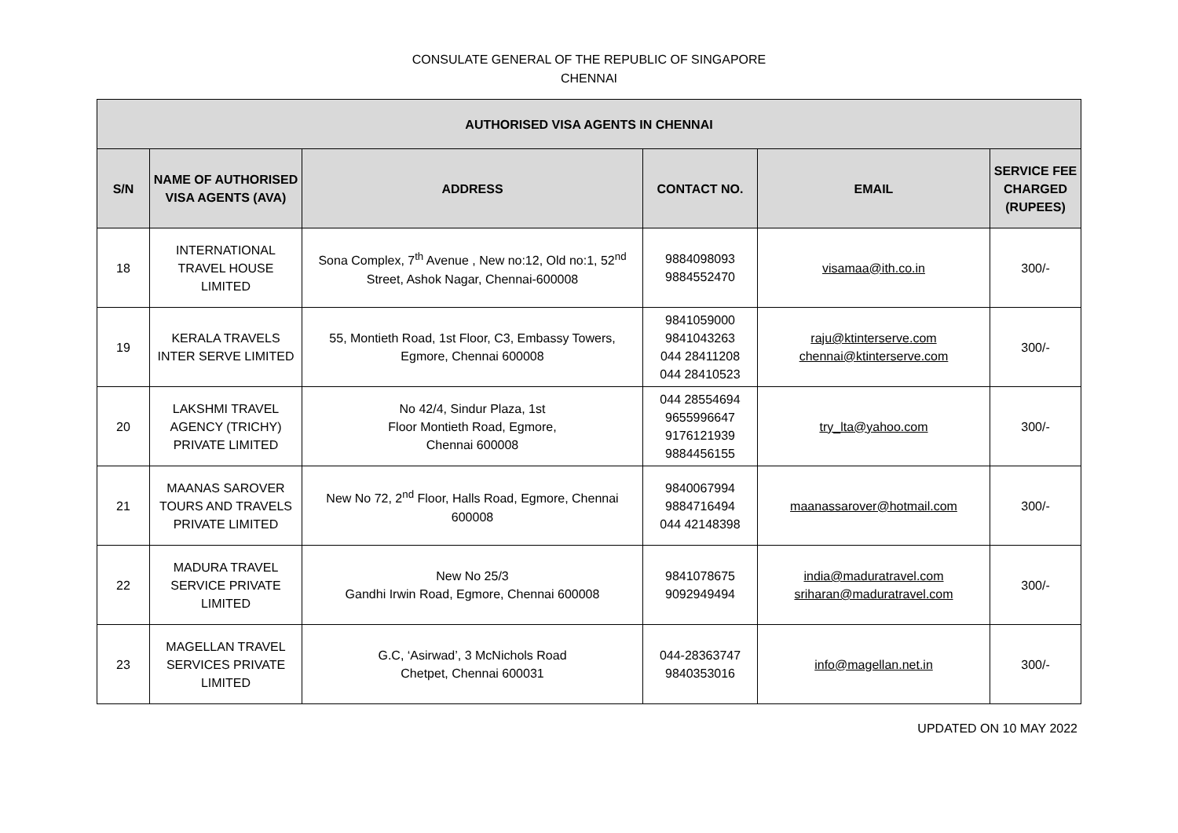CONSULATE GENERAL OF THE REPUBLIC OF SINGAPORE
CHENNAI
| AUTHORISED VISA AGENTS IN CHENNAI | | | | | |
| --- | --- | --- | --- | --- | --- |
| S/N | NAME OF AUTHORISED VISA AGENTS (AVA) | ADDRESS | CONTACT NO. | EMAIL | SERVICE FEE CHARGED (RUPEES) |
| 18 | INTERNATIONAL TRAVEL HOUSE LIMITED | Sona Complex, 7<sup>th</sup> Avenue , New no:12, Old no:1, 52<sup>nd</sup> Street, Ashok Nagar, Chennai-600008 | 9884098093 9884552470 | visamaa@ith.co.in | 300/- |
| 19 | KERALA TRAVELS INTER SERVE LIMITED | 55, Montieth Road, 1st Floor, C3, Embassy Towers, Egmore, Chennai 600008 | 9841059000 9841043263 044 28411208 044 28410523 | raju@ktinterserve.com chennai@ktinterserve.com | 300/- |
| 20 | LAKSHMI TRAVEL AGENCY (TRICHY) PRIVATE LIMITED | No 42/4, Sindur Plaza, 1st Floor Montieth Road, Egmore, Chennai 600008 | 044 28554694 9655996647 9176121939 9884456155 | try_lta@yahoo.com | 300/- |
| 21 | MAANAS SAROVER TOURS AND TRAVELS PRIVATE LIMITED | New No 72, 2<sup>nd</sup> Floor, Halls Road, Egmore, Chennai 600008 | 9840067994 9884716494 044 42148398 | maanassarover@hotmail.com | 300/- |
| 22 | MADURA TRAVEL SERVICE PRIVATE LIMITED | New No 25/3 Gandhi Irwin Road, Egmore, Chennai 600008 | 9841078675 9092949494 | india@maduratravel.com sriharan@maduratravel.com | 300/- |
| 23 | MAGELLAN TRAVEL SERVICES PRIVATE LIMITED | G.C, ‘Asirwad’, 3 McNichols Road Chetpet, Chennai 600031 | 044-28363747 9840353016 | info@magellan.net.in | 300/- |
UPDATED ON 10 MAY 2022